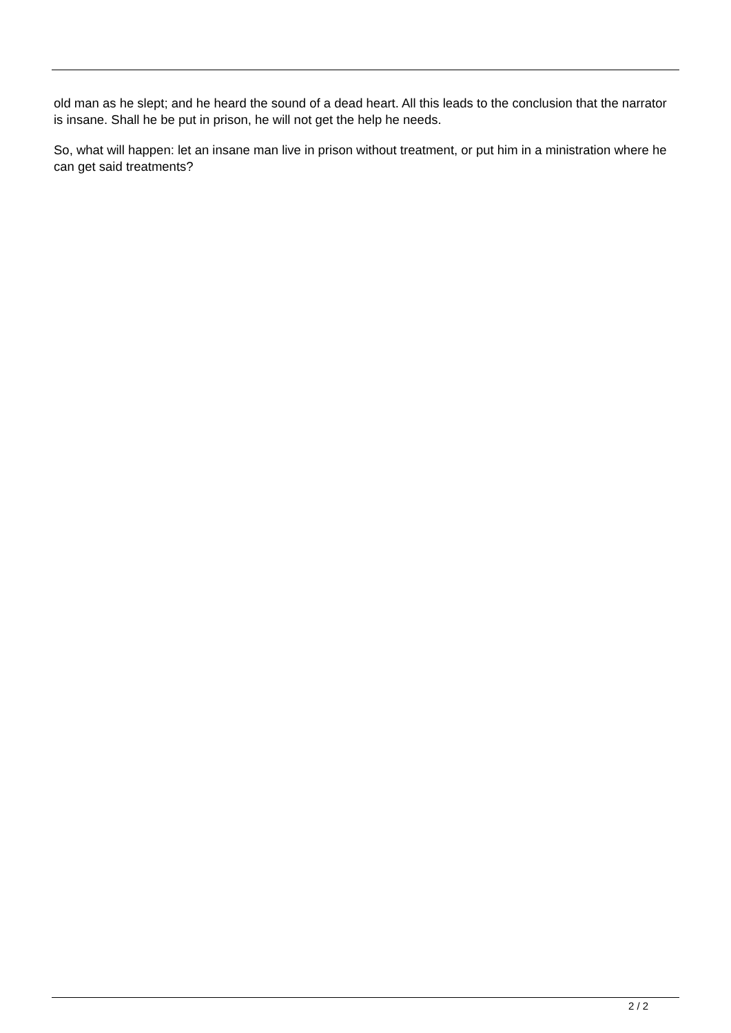old man as he slept; and he heard the sound of a dead heart. All this leads to the conclusion that the narrator is insane. Shall he be put in prison, he will not get the help he needs.
So, what will happen: let an insane man live in prison without treatment, or put him in a ministration where he can get said treatments?
2 / 2